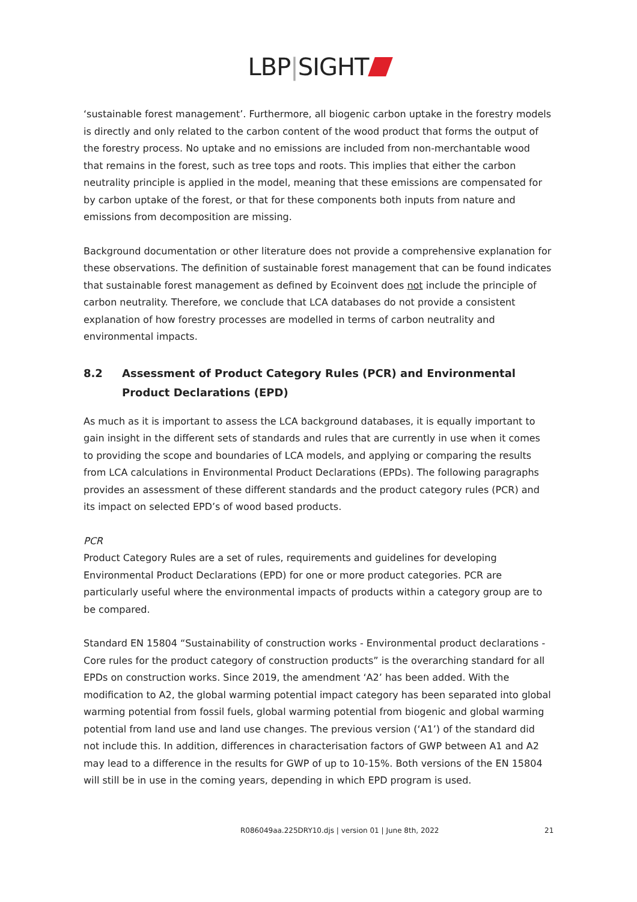LBP|SIGHT
‘sustainable forest management’. Furthermore, all biogenic carbon uptake in the forestry models is directly and only related to the carbon content of the wood product that forms the output of the forestry process. No uptake and no emissions are included from non-merchantable wood that remains in the forest, such as tree tops and roots. This implies that either the carbon neutrality principle is applied in the model, meaning that these emissions are compensated for by carbon uptake of the forest, or that for these components both inputs from nature and emissions from decomposition are missing.
Background documentation or other literature does not provide a comprehensive explanation for these observations. The definition of sustainable forest management that can be found indicates that sustainable forest management as defined by Ecoinvent does not include the principle of carbon neutrality. Therefore, we conclude that LCA databases do not provide a consistent explanation of how forestry processes are modelled in terms of carbon neutrality and environmental impacts.
8.2 Assessment of Product Category Rules (PCR) and Environmental Product Declarations (EPD)
As much as it is important to assess the LCA background databases, it is equally important to gain insight in the different sets of standards and rules that are currently in use when it comes to providing the scope and boundaries of LCA models, and applying or comparing the results from LCA calculations in Environmental Product Declarations (EPDs). The following paragraphs provides an assessment of these different standards and the product category rules (PCR) and its impact on selected EPD’s of wood based products.
PCR
Product Category Rules are a set of rules, requirements and guidelines for developing Environmental Product Declarations (EPD) for one or more product categories. PCR are particularly useful where the environmental impacts of products within a category group are to be compared.
Standard EN 15804 “Sustainability of construction works - Environmental product declarations - Core rules for the product category of construction products” is the overarching standard for all EPDs on construction works. Since 2019, the amendment ‘A2’ has been added. With the modification to A2, the global warming potential impact category has been separated into global warming potential from fossil fuels, global warming potential from biogenic and global warming potential from land use and land use changes. The previous version (‘A1’) of the standard did not include this. In addition, differences in characterisation factors of GWP between A1 and A2 may lead to a difference in the results for GWP of up to 10-15%. Both versions of the EN 15804 will still be in use in the coming years, depending in which EPD program is used.
R086049aa.225DRY10.djs | version 01 | June 8th, 2022 21